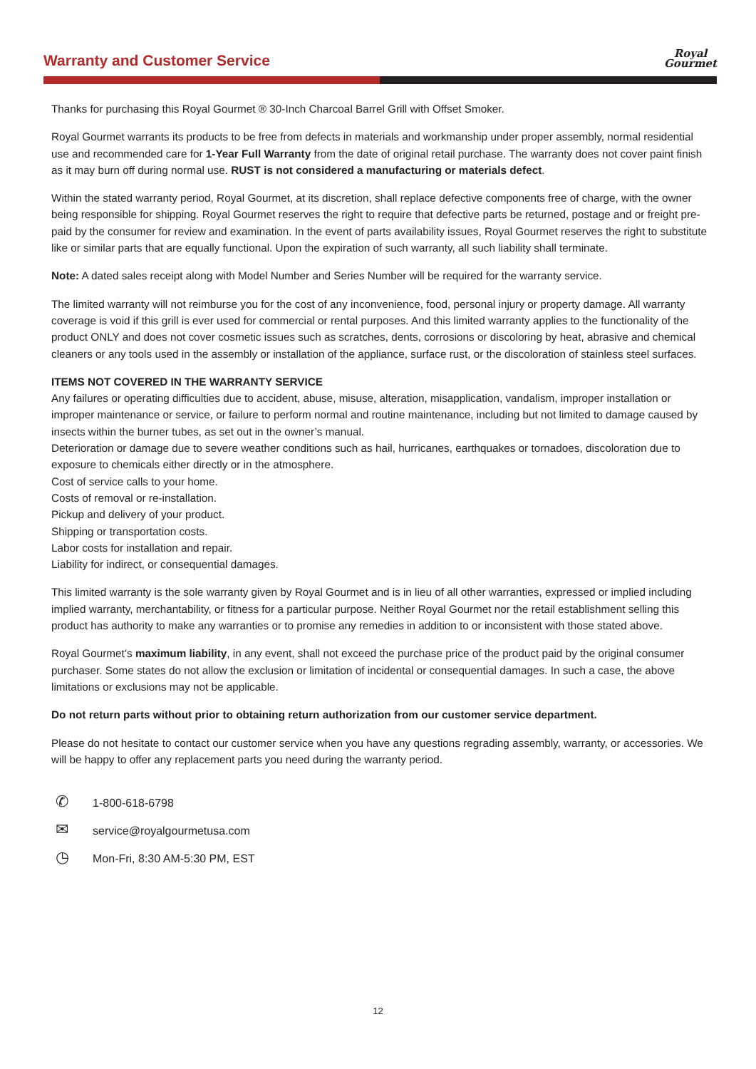Warranty and Customer Service
Royal
Gourmet
Thanks for purchasing this Royal Gourmet ® 30-Inch Charcoal Barrel Grill with Offset Smoker.
Royal Gourmet warrants its products to be free from defects in materials and workmanship under proper assembly, normal residential use and recommended care for 1-Year Full Warranty from the date of original retail purchase. The warranty does not cover paint finish as it may burn off during normal use. RUST is not considered a manufacturing or materials defect.
Within the stated warranty period, Royal Gourmet, at its discretion, shall replace defective components free of charge, with the owner being responsible for shipping. Royal Gourmet reserves the right to require that defective parts be returned, postage and or freight pre-paid by the consumer for review and examination. In the event of parts availability issues, Royal Gourmet reserves the right to substitute like or similar parts that are equally functional. Upon the expiration of such warranty, all such liability shall terminate.
Note: A dated sales receipt along with Model Number and Series Number will be required for the warranty service.
The limited warranty will not reimburse you for the cost of any inconvenience, food, personal injury or property damage. All warranty coverage is void if this grill is ever used for commercial or rental purposes. And this limited warranty applies to the functionality of the product ONLY and does not cover cosmetic issues such as scratches, dents, corrosions or discoloring by heat, abrasive and chemical cleaners or any tools used in the assembly or installation of the appliance, surface rust, or the discoloration of stainless steel surfaces.
ITEMS NOT COVERED IN THE WARRANTY SERVICE
Any failures or operating difficulties due to accident, abuse, misuse, alteration, misapplication, vandalism, improper installation or improper maintenance or service, or failure to perform normal and routine maintenance, including but not limited to damage caused by insects within the burner tubes, as set out in the owner’s manual.
Deterioration or damage due to severe weather conditions such as hail, hurricanes, earthquakes or tornadoes, discoloration due to exposure to chemicals either directly or in the atmosphere.
Cost of service calls to your home.
Costs of removal or re-installation.
Pickup and delivery of your product.
Shipping or transportation costs.
Labor costs for installation and repair.
Liability for indirect, or consequential damages.
This limited warranty is the sole warranty given by Royal Gourmet and is in lieu of all other warranties, expressed or implied including implied warranty, merchantability, or fitness for a particular purpose. Neither Royal Gourmet nor the retail establishment selling this product has authority to make any warranties or to promise any remedies in addition to or inconsistent with those stated above.
Royal Gourmet’s maximum liability, in any event, shall not exceed the purchase price of the product paid by the original consumer purchaser. Some states do not allow the exclusion or limitation of incidental or consequential damages. In such a case, the above limitations or exclusions may not be applicable.
Do not return parts without prior to obtaining return authorization from our customer service department.
Please do not hesitate to contact our customer service when you have any questions regrading assembly, warranty, or accessories. We will be happy to offer any replacement parts you need during the warranty period.
✆
1-800-618-6798
✉
service@royalgourmetusa.com
◷
Mon-Fri, 8:30 AM-5:30 PM, EST
12